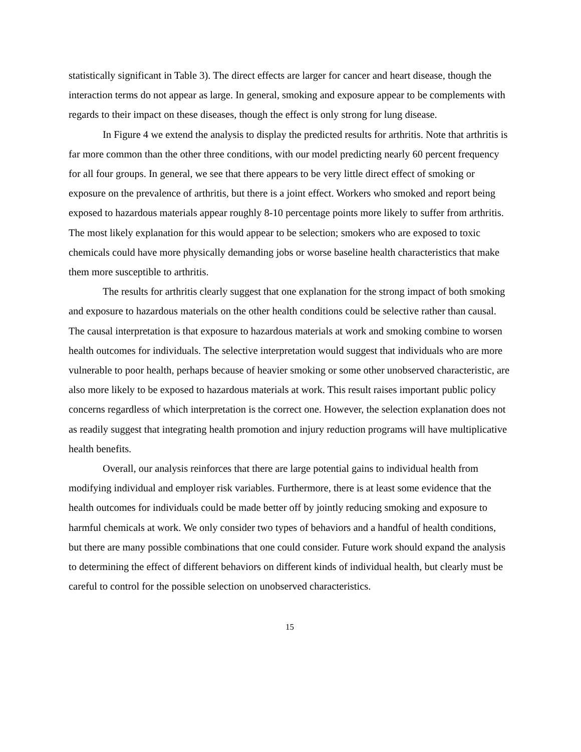statistically significant in Table 3). The direct effects are larger for cancer and heart disease, though the interaction terms do not appear as large. In general, smoking and exposure appear to be complements with regards to their impact on these diseases, though the effect is only strong for lung disease.
In Figure 4 we extend the analysis to display the predicted results for arthritis. Note that arthritis is far more common than the other three conditions, with our model predicting nearly 60 percent frequency for all four groups. In general, we see that there appears to be very little direct effect of smoking or exposure on the prevalence of arthritis, but there is a joint effect. Workers who smoked and report being exposed to hazardous materials appear roughly 8-10 percentage points more likely to suffer from arthritis. The most likely explanation for this would appear to be selection; smokers who are exposed to toxic chemicals could have more physically demanding jobs or worse baseline health characteristics that make them more susceptible to arthritis.
The results for arthritis clearly suggest that one explanation for the strong impact of both smoking and exposure to hazardous materials on the other health conditions could be selective rather than causal. The causal interpretation is that exposure to hazardous materials at work and smoking combine to worsen health outcomes for individuals. The selective interpretation would suggest that individuals who are more vulnerable to poor health, perhaps because of heavier smoking or some other unobserved characteristic, are also more likely to be exposed to hazardous materials at work. This result raises important public policy concerns regardless of which interpretation is the correct one. However, the selection explanation does not as readily suggest that integrating health promotion and injury reduction programs will have multiplicative health benefits.
Overall, our analysis reinforces that there are large potential gains to individual health from modifying individual and employer risk variables. Furthermore, there is at least some evidence that the health outcomes for individuals could be made better off by jointly reducing smoking and exposure to harmful chemicals at work. We only consider two types of behaviors and a handful of health conditions, but there are many possible combinations that one could consider. Future work should expand the analysis to determining the effect of different behaviors on different kinds of individual health, but clearly must be careful to control for the possible selection on unobserved characteristics.
15